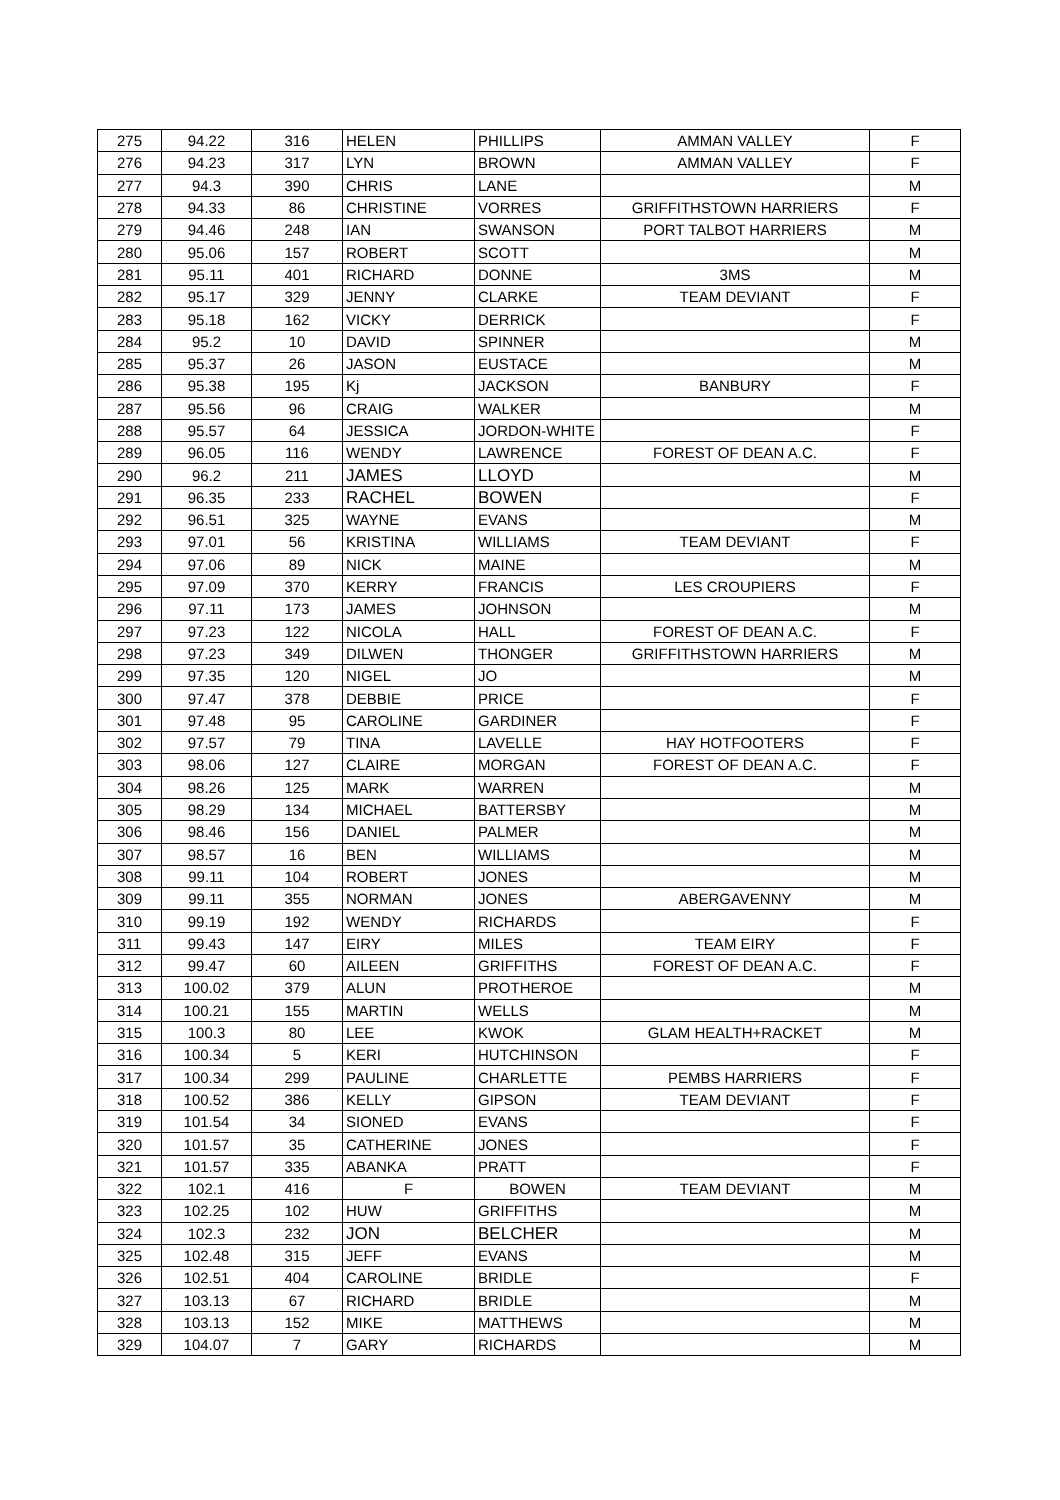| 275 | 94.22 | 316 | HELEN | PHILLIPS | AMMAN VALLEY | F |
| 276 | 94.23 | 317 | LYN | BROWN | AMMAN VALLEY | F |
| 277 | 94.3 | 390 | CHRIS | LANE | | M |
| 278 | 94.33 | 86 | CHRISTINE | VORRES | GRIFFITHSTOWN HARRIERS | F |
| 279 | 94.46 | 248 | IAN | SWANSON | PORT TALBOT HARRIERS | M |
| 280 | 95.06 | 157 | ROBERT | SCOTT | | M |
| 281 | 95.11 | 401 | RICHARD | DONNE | 3MS | M |
| 282 | 95.17 | 329 | JENNY | CLARKE | TEAM DEVIANT | F |
| 283 | 95.18 | 162 | VICKY | DERRICK | | F |
| 284 | 95.2 | 10 | DAVID | SPINNER | | M |
| 285 | 95.37 | 26 | JASON | EUSTACE | | M |
| 286 | 95.38 | 195 | Kj | JACKSON | BANBURY | F |
| 287 | 95.56 | 96 | CRAIG | WALKER | | M |
| 288 | 95.57 | 64 | JESSICA | JORDON-WHITE | | F |
| 289 | 96.05 | 116 | WENDY | LAWRENCE | FOREST OF DEAN A.C. | F |
| 290 | 96.2 | 211 | JAMES | LLOYD | | M |
| 291 | 96.35 | 233 | RACHEL | BOWEN | | F |
| 292 | 96.51 | 325 | WAYNE | EVANS | | M |
| 293 | 97.01 | 56 | KRISTINA | WILLIAMS | TEAM DEVIANT | F |
| 294 | 97.06 | 89 | NICK | MAINE | | M |
| 295 | 97.09 | 370 | KERRY | FRANCIS | LES CROUPIERS | F |
| 296 | 97.11 | 173 | JAMES | JOHNSON | | M |
| 297 | 97.23 | 122 | NICOLA | HALL | FOREST OF DEAN A.C. | F |
| 298 | 97.23 | 349 | DILWEN | THONGER | GRIFFITHSTOWN HARRIERS | M |
| 299 | 97.35 | 120 | NIGEL | JO | | M |
| 300 | 97.47 | 378 | DEBBIE | PRICE | | F |
| 301 | 97.48 | 95 | CAROLINE | GARDINER | | F |
| 302 | 97.57 | 79 | TINA | LAVELLE | HAY HOTFOOTERS | F |
| 303 | 98.06 | 127 | CLAIRE | MORGAN | FOREST OF DEAN A.C. | F |
| 304 | 98.26 | 125 | MARK | WARREN | | M |
| 305 | 98.29 | 134 | MICHAEL | BATTERSBY | | M |
| 306 | 98.46 | 156 | DANIEL | PALMER | | M |
| 307 | 98.57 | 16 | BEN | WILLIAMS | | M |
| 308 | 99.11 | 104 | ROBERT | JONES | | M |
| 309 | 99.11 | 355 | NORMAN | JONES | ABERGAVENNY | M |
| 310 | 99.19 | 192 | WENDY | RICHARDS | | F |
| 311 | 99.43 | 147 | EIRY | MILES | TEAM EIRY | F |
| 312 | 99.47 | 60 | AILEEN | GRIFFITHS | FOREST OF DEAN A.C. | F |
| 313 | 100.02 | 379 | ALUN | PROTHEROE | | M |
| 314 | 100.21 | 155 | MARTIN | WELLS | | M |
| 315 | 100.3 | 80 | LEE | KWOK | GLAM HEALTH+RACKET | M |
| 316 | 100.34 | 5 | KERI | HUTCHINSON | | F |
| 317 | 100.34 | 299 | PAULINE | CHARLETTE | PEMBS HARRIERS | F |
| 318 | 100.52 | 386 | KELLY | GIPSON | TEAM DEVIANT | F |
| 319 | 101.54 | 34 | SIONED | EVANS | | F |
| 320 | 101.57 | 35 | CATHERINE | JONES | | F |
| 321 | 101.57 | 335 | ABANKA | PRATT | | F |
| 322 | 102.1 | 416 | F | BOWEN | TEAM DEVIANT | M |
| 323 | 102.25 | 102 | HUW | GRIFFITHS | | M |
| 324 | 102.3 | 232 | JON | BELCHER | | M |
| 325 | 102.48 | 315 | JEFF | EVANS | | M |
| 326 | 102.51 | 404 | CAROLINE | BRIDLE | | F |
| 327 | 103.13 | 67 | RICHARD | BRIDLE | | M |
| 328 | 103.13 | 152 | MIKE | MATTHEWS | | M |
| 329 | 104.07 | 7 | GARY | RICHARDS | | M |